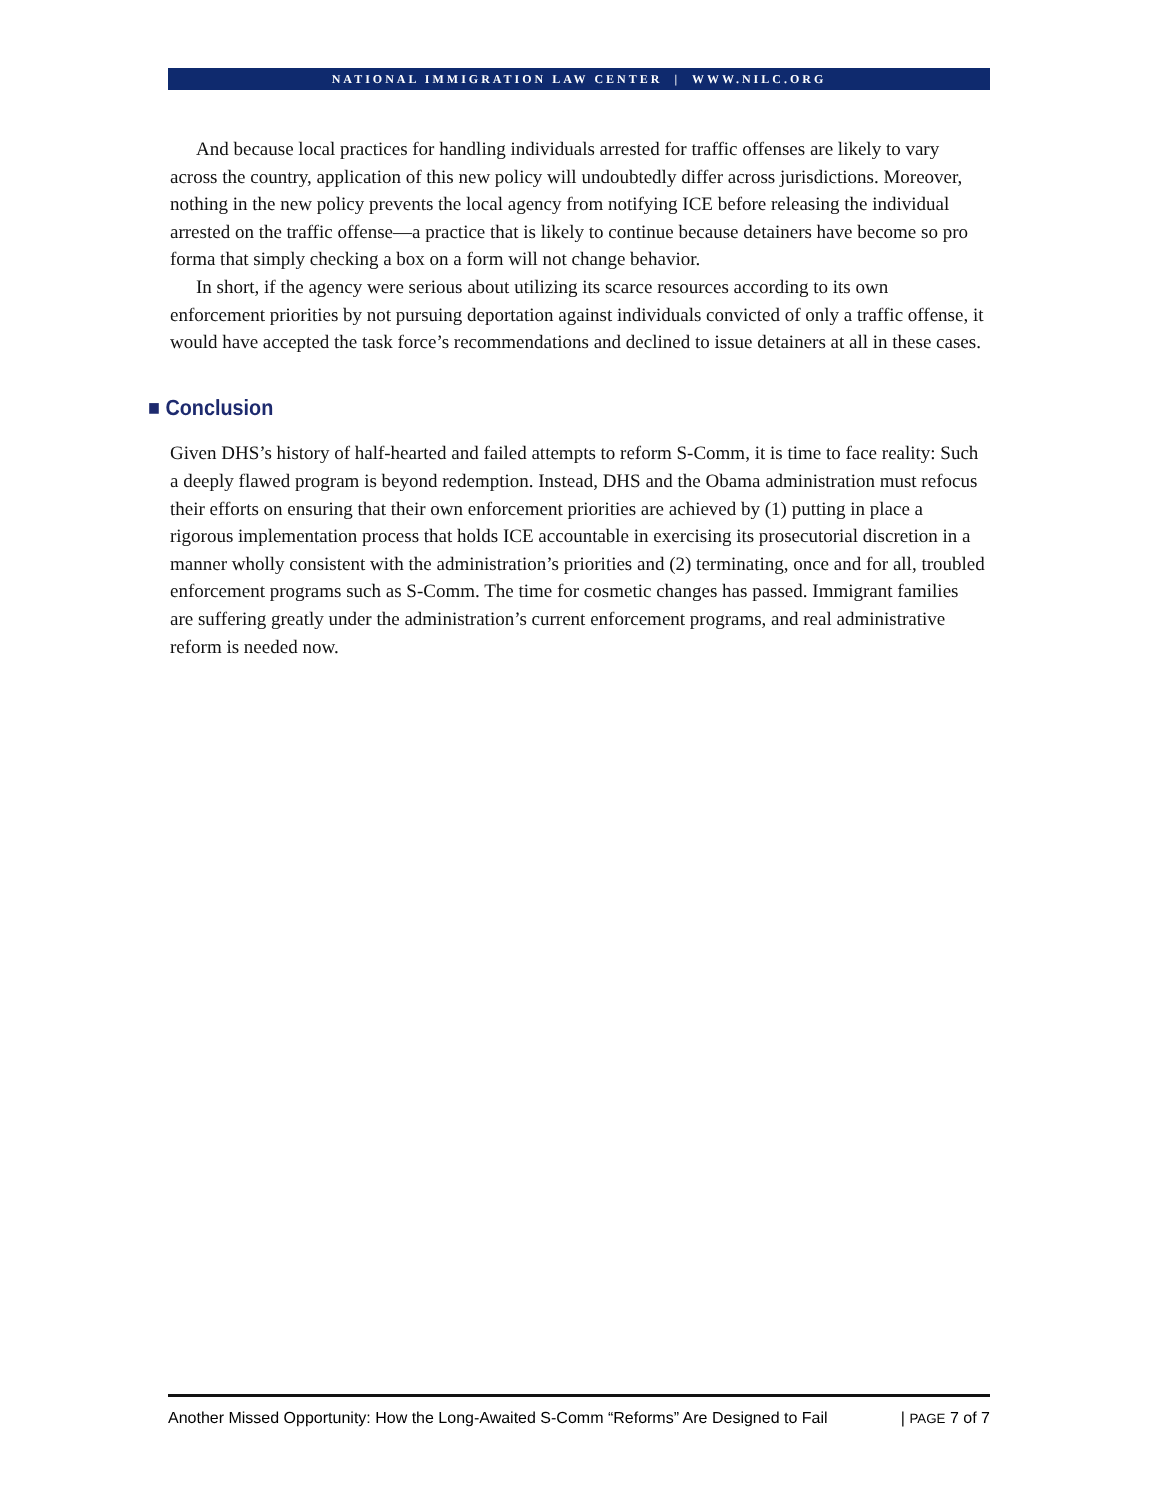NATIONAL IMMIGRATION LAW CENTER | WWW.NILC.ORG
And because local practices for handling individuals arrested for traffic offenses are likely to vary across the country, application of this new policy will undoubtedly differ across jurisdictions. Moreover, nothing in the new policy prevents the local agency from notifying ICE before releasing the individual arrested on the traffic offense—a practice that is likely to continue because detainers have become so pro forma that simply checking a box on a form will not change behavior.
In short, if the agency were serious about utilizing its scarce resources according to its own enforcement priorities by not pursuing deportation against individuals convicted of only a traffic offense, it would have accepted the task force’s recommendations and declined to issue detainers at all in these cases.
■ Conclusion
Given DHS’s history of half-hearted and failed attempts to reform S-Comm, it is time to face reality: Such a deeply flawed program is beyond redemption. Instead, DHS and the Obama administration must refocus their efforts on ensuring that their own enforcement priorities are achieved by (1) putting in place a rigorous implementation process that holds ICE accountable in exercising its prosecutorial discretion in a manner wholly consistent with the administration’s priorities and (2) terminating, once and for all, troubled enforcement programs such as S-Comm. The time for cosmetic changes has passed. Immigrant families are suffering greatly under the administration’s current enforcement programs, and real administrative reform is needed now.
Another Missed Opportunity: How the Long-Awaited S-Comm “Reforms” Are Designed to Fail | PAGE 7 of 7